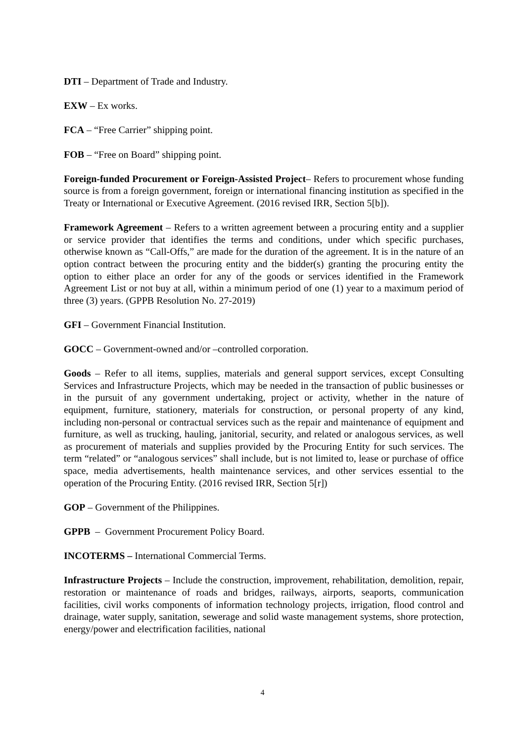DTI – Department of Trade and Industry.
EXW – Ex works.
FCA – “Free Carrier” shipping point.
FOB – “Free on Board” shipping point.
Foreign-funded Procurement or Foreign-Assisted Project– Refers to procurement whose funding source is from a foreign government, foreign or international financing institution as specified in the Treaty or International or Executive Agreement. (2016 revised IRR, Section 5[b]).
Framework Agreement – Refers to a written agreement between a procuring entity and a supplier or service provider that identifies the terms and conditions, under which specific purchases, otherwise known as “Call-Offs,” are made for the duration of the agreement. It is in the nature of an option contract between the procuring entity and the bidder(s) granting the procuring entity the option to either place an order for any of the goods or services identified in the Framework Agreement List or not buy at all, within a minimum period of one (1) year to a maximum period of three (3) years. (GPPB Resolution No. 27-2019)
GFI – Government Financial Institution.
GOCC – Government-owned and/or –controlled corporation.
Goods – Refer to all items, supplies, materials and general support services, except Consulting Services and Infrastructure Projects, which may be needed in the transaction of public businesses or in the pursuit of any government undertaking, project or activity, whether in the nature of equipment, furniture, stationery, materials for construction, or personal property of any kind, including non-personal or contractual services such as the repair and maintenance of equipment and furniture, as well as trucking, hauling, janitorial, security, and related or analogous services, as well as procurement of materials and supplies provided by the Procuring Entity for such services. The term “related” or “analogous services” shall include, but is not limited to, lease or purchase of office space, media advertisements, health maintenance services, and other services essential to the operation of the Procuring Entity. (2016 revised IRR, Section 5[r])
GOP – Government of the Philippines.
GPPB – Government Procurement Policy Board.
INCOTERMS – International Commercial Terms.
Infrastructure Projects – Include the construction, improvement, rehabilitation, demolition, repair, restoration or maintenance of roads and bridges, railways, airports, seaports, communication facilities, civil works components of information technology projects, irrigation, flood control and drainage, water supply, sanitation, sewerage and solid waste management systems, shore protection, energy/power and electrification facilities, national
4